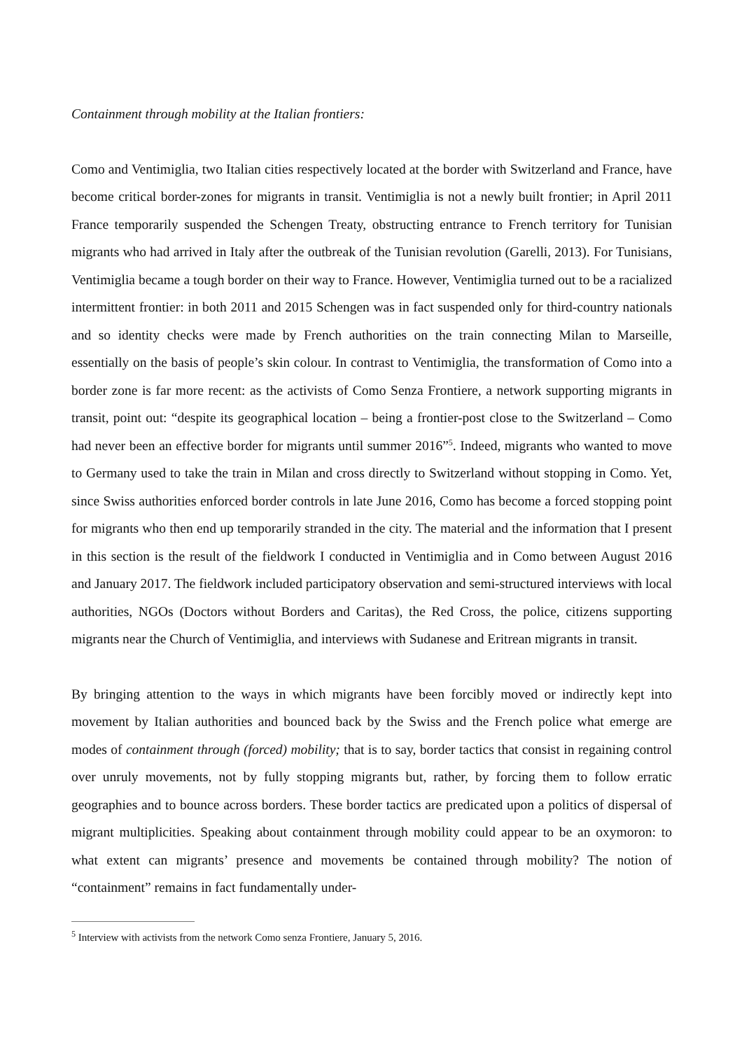Containment through mobility at the Italian frontiers:
Como and Ventimiglia, two Italian cities respectively located at the border with Switzerland and France, have become critical border-zones for migrants in transit. Ventimiglia is not a newly built frontier; in April 2011 France temporarily suspended the Schengen Treaty, obstructing entrance to French territory for Tunisian migrants who had arrived in Italy after the outbreak of the Tunisian revolution (Garelli, 2013). For Tunisians, Ventimiglia became a tough border on their way to France. However, Ventimiglia turned out to be a racialized intermittent frontier: in both 2011 and 2015 Schengen was in fact suspended only for third-country nationals and so identity checks were made by French authorities on the train connecting Milan to Marseille, essentially on the basis of people’s skin colour. In contrast to Ventimiglia, the transformation of Como into a border zone is far more recent: as the activists of Como Senza Frontiere, a network supporting migrants in transit, point out: “despite its geographical location – being a frontier-post close to the Switzerland – Como had never been an effective border for migrants until summer 2016”<sup>5</sup>. Indeed, migrants who wanted to move to Germany used to take the train in Milan and cross directly to Switzerland without stopping in Como. Yet, since Swiss authorities enforced border controls in late June 2016, Como has become a forced stopping point for migrants who then end up temporarily stranded in the city. The material and the information that I present in this section is the result of the fieldwork I conducted in Ventimiglia and in Como between August 2016 and January 2017. The fieldwork included participatory observation and semi-structured interviews with local authorities, NGOs (Doctors without Borders and Caritas), the Red Cross, the police, citizens supporting migrants near the Church of Ventimiglia, and interviews with Sudanese and Eritrean migrants in transit.
By bringing attention to the ways in which migrants have been forcibly moved or indirectly kept into movement by Italian authorities and bounced back by the Swiss and the French police what emerge are modes of containment through (forced) mobility; that is to say, border tactics that consist in regaining control over unruly movements, not by fully stopping migrants but, rather, by forcing them to follow erratic geographies and to bounce across borders. These border tactics are predicated upon a politics of dispersal of migrant multiplicities. Speaking about containment through mobility could appear to be an oxymoron: to what extent can migrants’ presence and movements be contained through mobility? The notion of “containment” remains in fact fundamentally under-
<sup>5</sup> Interview with activists from the network Como senza Frontiere, January 5, 2016.